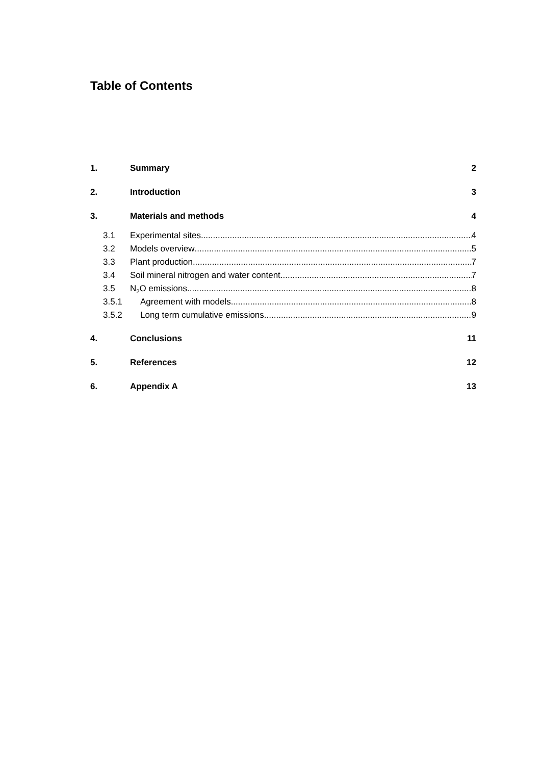Table of Contents
1. Summary 2
2. Introduction 3
3. Materials and methods 4
3.1 Experimental sites 4
3.2 Models overview 5
3.3 Plant production 7
3.4 Soil mineral nitrogen and water content 7
3.5 N<sub>2</sub>O emissions 8
3.5.1 Agreement with models 8
3.5.2 Long term cumulative emissions 9
4. Conclusions 11
5. References 12
6. Appendix A 13